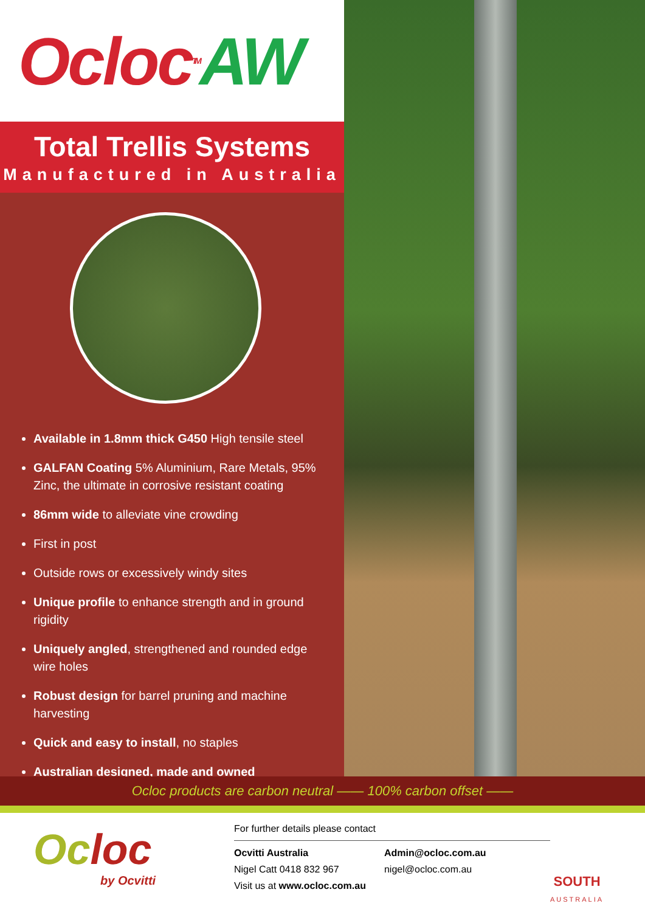Ocloc<sup>TM</sup> AW
Total Trellis Systems
Manufactured in Australia
Available in 1.8mm thick G450 High tensile steel
GALFAN Coating 5% Aluminium, Rare Metals, 95% Zinc, the ultimate in corrosive resistant coating
86mm wide to alleviate vine crowding
First in post
Outside rows or excessively windy sites
Unique profile to enhance strength and in ground rigidity
Uniquely angled, strengthened and rounded edge wire holes
Robust design for barrel pruning and machine harvesting
Quick and easy to install, no staples
Australian designed, made and owned
Ocloc products are carbon neutral —— 100% carbon offset ——
Oc loc
by Ocvitti
For further details please contact
Ocvitti Australia
Nigel Catt 0418 832 967
Visit us at www.ocloc.com.au
Admin@ocloc.com.au
nigel@ocloc.com.au
SOUTH
AUSTRALIA